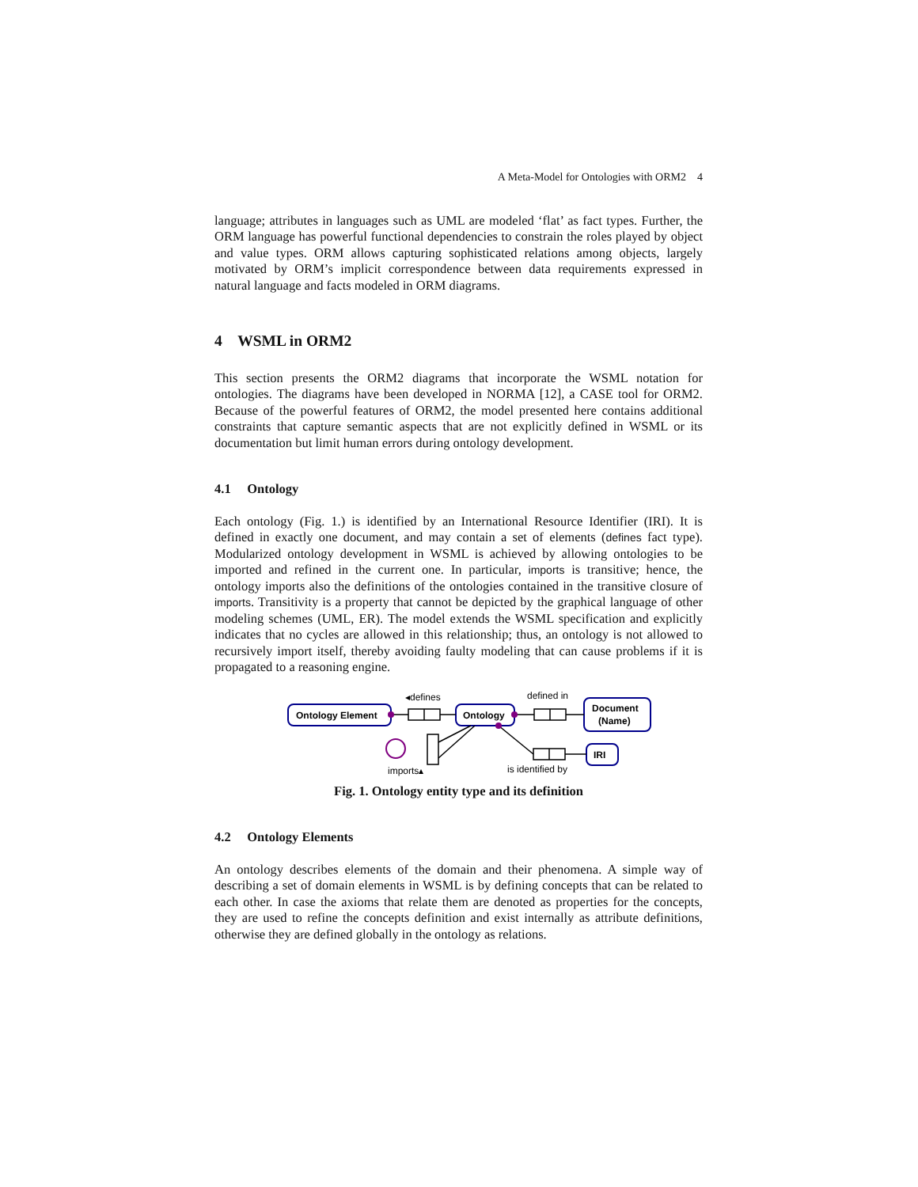A Meta-Model for Ontologies with ORM2 4
language; attributes in languages such as UML are modeled ‘flat’ as fact types. Further, the ORM language has powerful functional dependencies to constrain the roles played by object and value types. ORM allows capturing sophisticated relations among objects, largely motivated by ORM’s implicit correspondence between data requirements expressed in natural language and facts modeled in ORM diagrams.
4 WSML in ORM2
This section presents the ORM2 diagrams that incorporate the WSML notation for ontologies. The diagrams have been developed in NORMA [12], a CASE tool for ORM2. Because of the powerful features of ORM2, the model presented here contains additional constraints that capture semantic aspects that are not explicitly defined in WSML or its documentation but limit human errors during ontology development.
4.1 Ontology
Each ontology (Fig. 1.) is identified by an International Resource Identifier (IRI). It is defined in exactly one document, and may contain a set of elements (defines fact type). Modularized ontology development in WSML is achieved by allowing ontologies to be imported and refined in the current one. In particular, imports is transitive; hence, the ontology imports also the definitions of the ontologies contained in the transitive closure of imports. Transitivity is a property that cannot be depicted by the graphical language of other modeling schemes (UML, ER). The model extends the WSML specification and explicitly indicates that no cycles are allowed in this relationship; thus, an ontology is not allowed to recursively import itself, thereby avoiding faulty modeling that can cause problems if it is propagated to a reasoning engine.
◂defines
defined in
Document
(Name)
Ontology Element
Ontology
IRI
imports▴
is identified by
Fig. 1. Ontology entity type and its definition
4.2 Ontology Elements
An ontology describes elements of the domain and their phenomena. A simple way of describing a set of domain elements in WSML is by defining concepts that can be related to each other. In case the axioms that relate them are denoted as properties for the concepts, they are used to refine the concepts definition and exist internally as attribute definitions, otherwise they are defined globally in the ontology as relations.